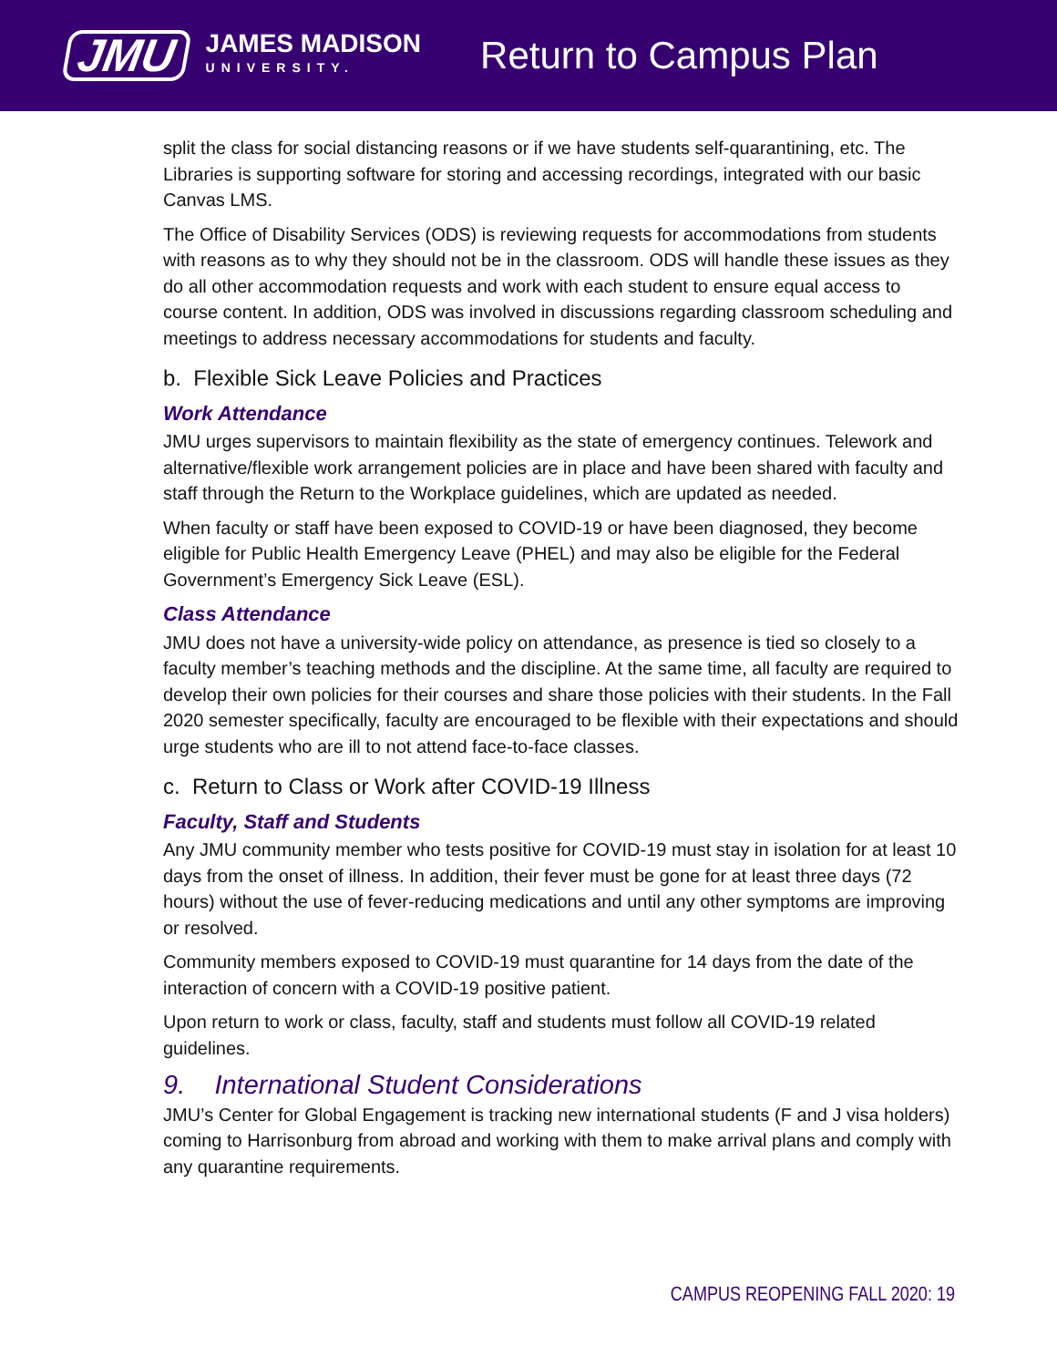JMU
JAMES MADISON
UNIVERSITY.
Return to Campus Plan
split the class for social distancing reasons or if we have students self-quarantining, etc. The Libraries is supporting software for storing and accessing recordings, integrated with our basic Canvas LMS.
The Office of Disability Services (ODS) is reviewing requests for accommodations from students with reasons as to why they should not be in the classroom. ODS will handle these issues as they do all other accommodation requests and work with each student to ensure equal access to course content. In addition, ODS was involved in discussions regarding classroom scheduling and meetings to address necessary accommodations for students and faculty.
b. Flexible Sick Leave Policies and Practices
Work Attendance
JMU urges supervisors to maintain flexibility as the state of emergency continues. Telework and alternative/flexible work arrangement policies are in place and have been shared with faculty and staff through the Return to the Workplace guidelines, which are updated as needed.
When faculty or staff have been exposed to COVID-19 or have been diagnosed, they become eligible for Public Health Emergency Leave (PHEL) and may also be eligible for the Federal Government’s Emergency Sick Leave (ESL).
Class Attendance
JMU does not have a university-wide policy on attendance, as presence is tied so closely to a faculty member’s teaching methods and the discipline. At the same time, all faculty are required to develop their own policies for their courses and share those policies with their students. In the Fall 2020 semester specifically, faculty are encouraged to be flexible with their expectations and should urge students who are ill to not attend face-to-face classes.
c. Return to Class or Work after COVID-19 Illness
Faculty, Staff and Students
Any JMU community member who tests positive for COVID-19 must stay in isolation for at least 10 days from the onset of illness. In addition, their fever must be gone for at least three days (72 hours) without the use of fever-reducing medications and until any other symptoms are improving or resolved.
Community members exposed to COVID-19 must quarantine for 14 days from the date of the interaction of concern with a COVID-19 positive patient.
Upon return to work or class, faculty, staff and students must follow all COVID-19 related guidelines.
9. International Student Considerations
JMU’s Center for Global Engagement is tracking new international students (F and J visa holders) coming to Harrisonburg from abroad and working with them to make arrival plans and comply with any quarantine requirements.
CAMPUS REOPENING FALL 2020: 19